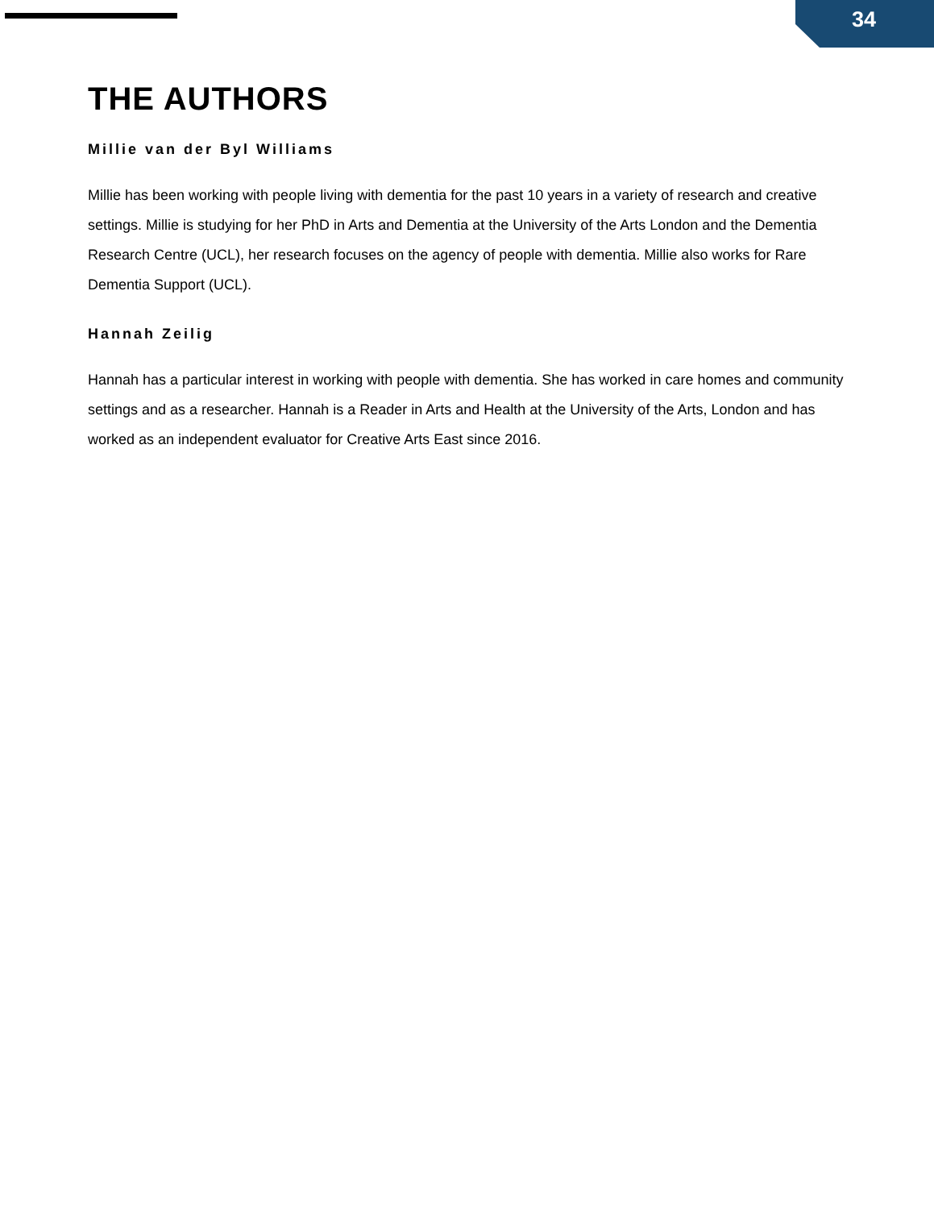34
THE AUTHORS
Millie van der Byl Williams
Millie has been working with people living with dementia for the past 10 years in a variety of research and creative settings. Millie is studying for her PhD in Arts and Dementia at the University of the Arts London and the Dementia Research Centre (UCL), her research focuses on the agency of people with dementia. Millie also works for Rare Dementia Support (UCL).
Hannah Zeilig
Hannah has a particular interest in working with people with dementia. She has worked in care homes and community settings and as a researcher. Hannah is a Reader in Arts and Health at the University of the Arts, London and has worked as an independent evaluator for Creative Arts East since 2016.